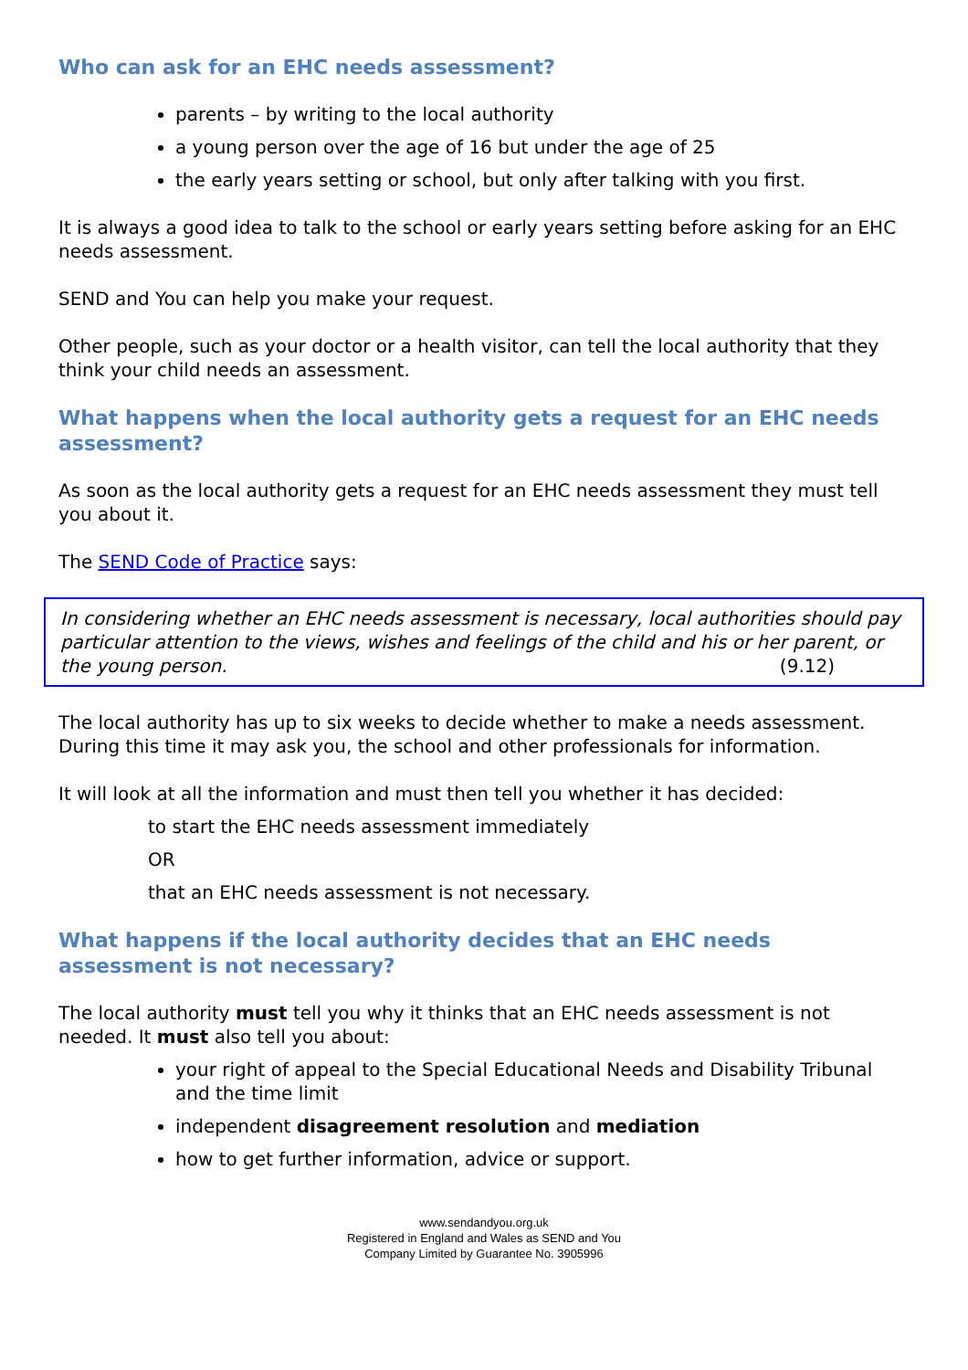Who can ask for an EHC needs assessment?
parents – by writing to the local authority
a young person over the age of 16 but under the age of 25
the early years setting or school, but only after talking with you first.
It is always a good idea to talk to the school or early years setting before asking for an EHC needs assessment.
SEND and You can help you make your request.
Other people, such as your doctor or a health visitor, can tell the local authority that they think your child needs an assessment.
What happens when the local authority gets a request for an EHC needs assessment?
As soon as the local authority gets a request for an EHC needs assessment they must tell you about it.
The SEND Code of Practice says:
In considering whether an EHC needs assessment is necessary, local authorities should pay particular attention to the views, wishes and feelings of the child and his or her parent, or the young person. (9.12)
The local authority has up to six weeks to decide whether to make a needs assessment. During this time it may ask you, the school and other professionals for information.
It will look at all the information and must then tell you whether it has decided:
to start the EHC needs assessment immediately
OR
that an EHC needs assessment is not necessary.
What happens if the local authority decides that an EHC needs assessment is not necessary?
The local authority must tell you why it thinks that an EHC needs assessment is not needed. It must also tell you about:
your right of appeal to the Special Educational Needs and Disability Tribunal and the time limit
independent disagreement resolution and mediation
how to get further information, advice or support.
www.sendandyou.org.uk
Registered in England and Wales as SEND and You
Company Limited by Guarantee No. 3905996